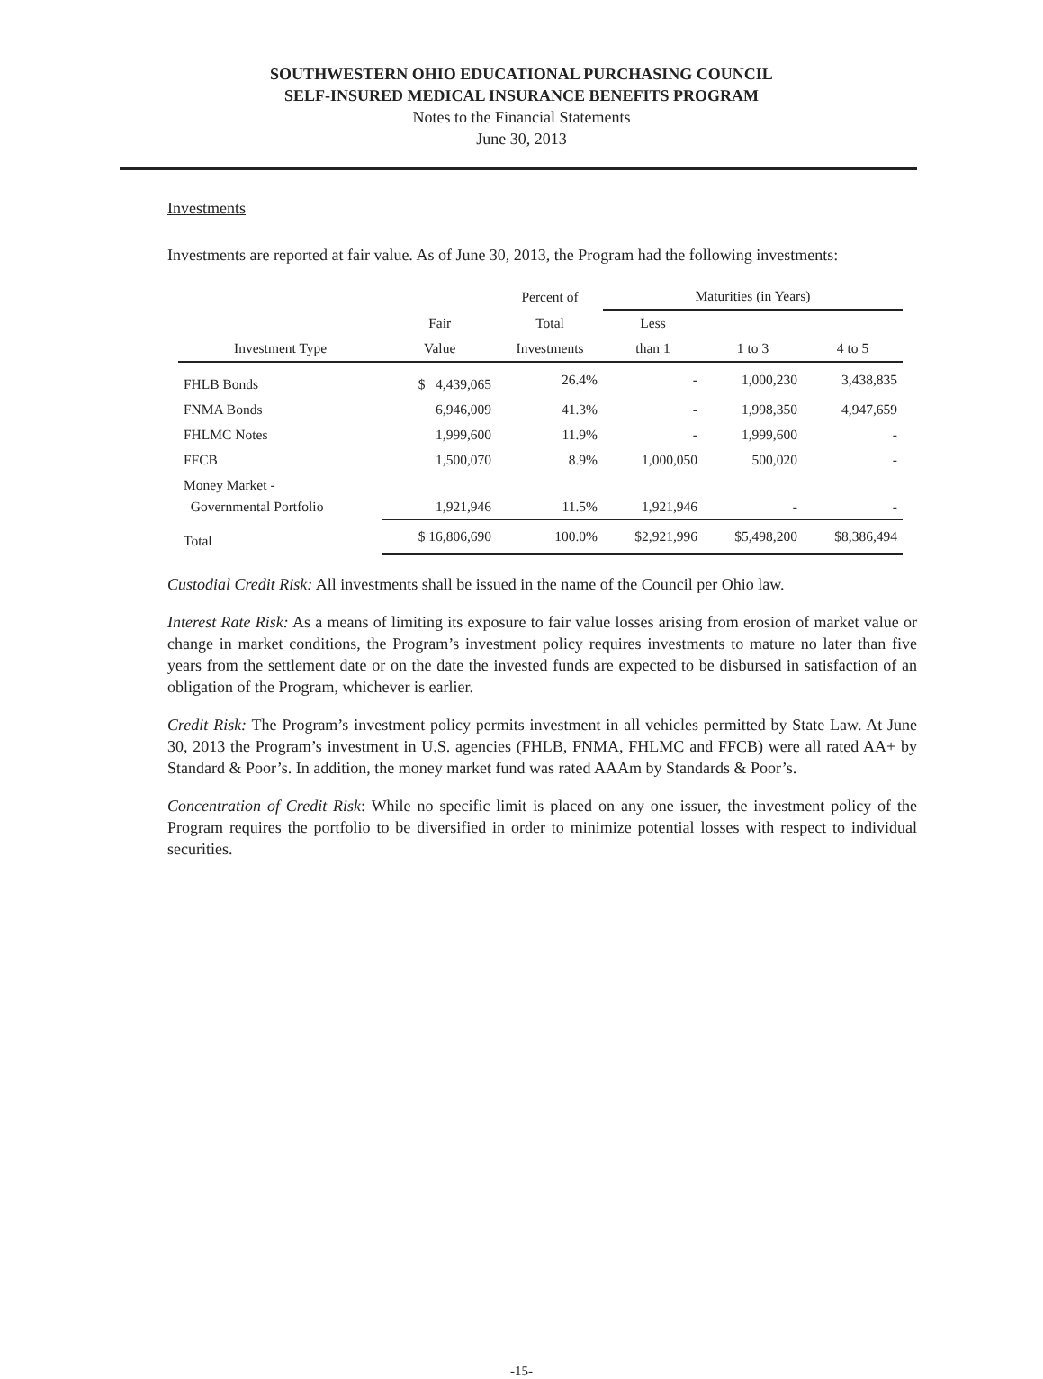SOUTHWESTERN OHIO EDUCATIONAL PURCHASING COUNCIL
SELF-INSURED MEDICAL INSURANCE BENEFITS PROGRAM
Notes to the Financial Statements
June 30, 2013
Investments
Investments are reported at fair value. As of June 30, 2013, the Program had the following investments:
| | | Percent of | Maturities (in Years) | | |
| --- | --- | --- | --- | --- | --- |
| | Fair | Total | Less | | |
| Investment Type | Value | Investments | than 1 | 1 to 3 | 4 to 5 |
| FHLB Bonds | $ 4,439,065 | 26.4% | - | 1,000,230 | 3,438,835 |
| FNMA Bonds | 6,946,009 | 41.3% | - | 1,998,350 | 4,947,659 |
| FHLMC Notes | 1,999,600 | 11.9% | - | 1,999,600 | - |
| FFCB | 1,500,070 | 8.9% | 1,000,050 | 500,020 | - |
| Money Market - Governmental Portfolio | 1,921,946 | 11.5% | 1,921,946 | - | - |
| Total | $ 16,806,690 | 100.0% | $2,921,996 | $5,498,200 | $8,386,494 |
Custodial Credit Risk: All investments shall be issued in the name of the Council per Ohio law.
Interest Rate Risk: As a means of limiting its exposure to fair value losses arising from erosion of market value or change in market conditions, the Program’s investment policy requires investments to mature no later than five years from the settlement date or on the date the invested funds are expected to be disbursed in satisfaction of an obligation of the Program, whichever is earlier.
Credit Risk: The Program’s investment policy permits investment in all vehicles permitted by State Law. At June 30, 2013 the Program’s investment in U.S. agencies (FHLB, FNMA, FHLMC and FFCB) were all rated AA+ by Standard & Poor’s. In addition, the money market fund was rated AAAm by Standards & Poor’s.
Concentration of Credit Risk: While no specific limit is placed on any one issuer, the investment policy of the Program requires the portfolio to be diversified in order to minimize potential losses with respect to individual securities.
-15-